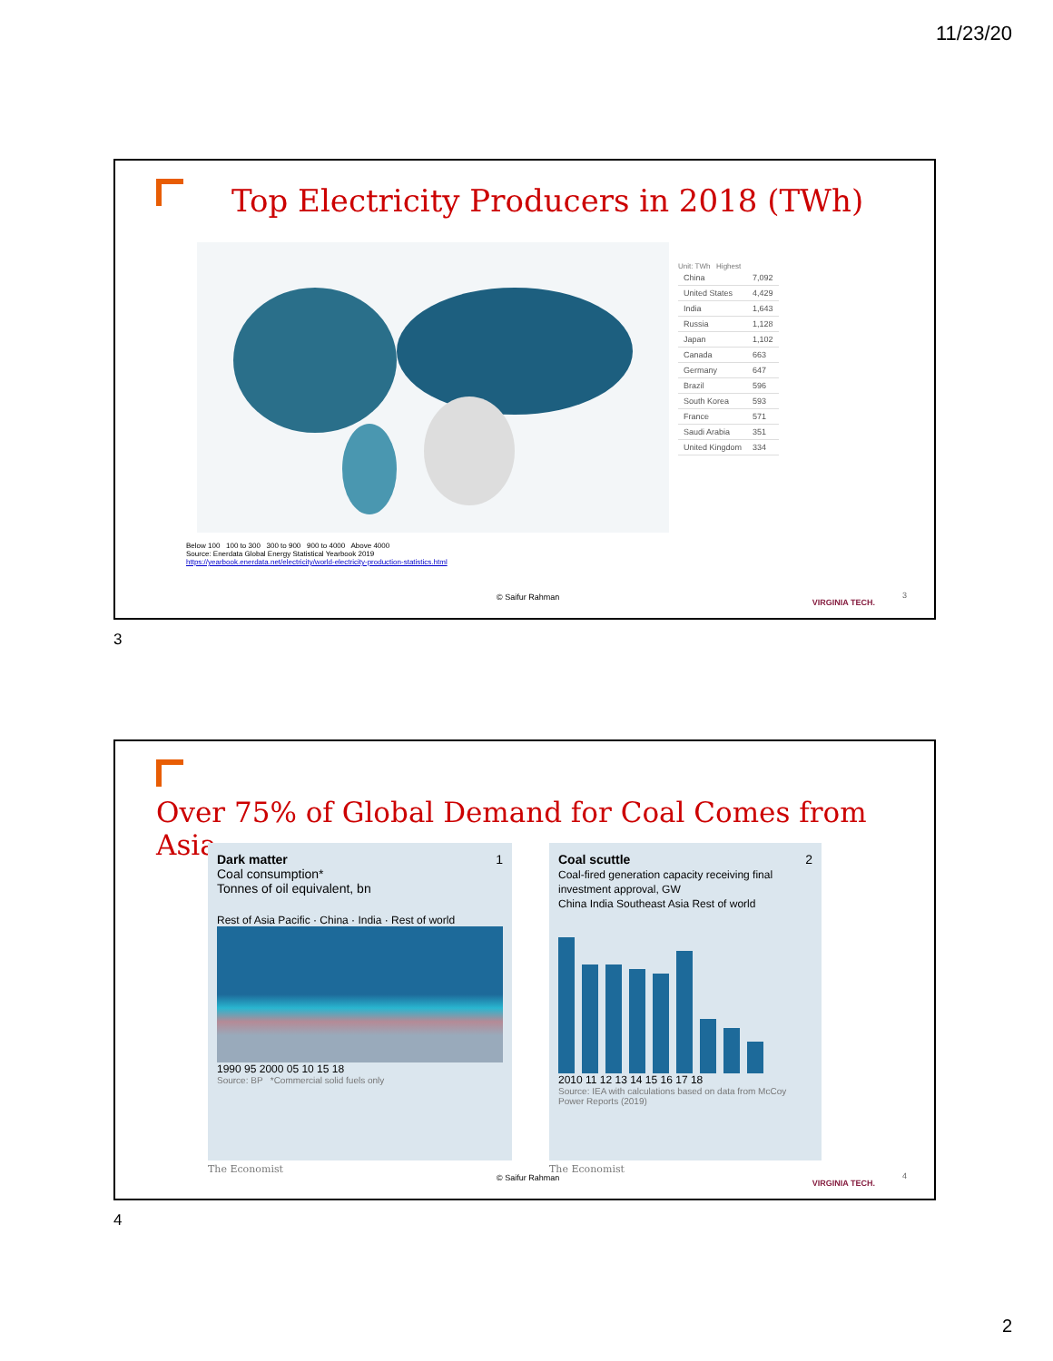11/23/20
Top Electricity Producers in 2018 (TWh)
Unit: TWh Highest
| China | 7,092 |
| United States | 4,429 |
| India | 1,643 |
| Russia | 1,128 |
| Japan | 1,102 |
| Canada | 663 |
| Germany | 647 |
| Brazil | 596 |
| South Korea | 593 |
| France | 571 |
| Saudi Arabia | 351 |
| United Kingdom | 334 |
Below 100 100 to 300 300 to 900 900 to 4000 Above 4000
Source: Enerdata Global Energy Statistical Yearbook 2019
https://yearbook.enerdata.net/electricity/world-electricity-production-statistics.html
© Saifur Rahman
VIRGINIA TECH.
3
3
Over 75% of Global Demand for Coal Comes from Asia
Dark matter 1
Coal consumption*
Tonnes of oil equivalent, bn
Rest of Asia Pacific · China · India · Rest of world
1990 95 2000 05 10 15 18
Source: BP *Commercial solid fuels only
Coal scuttle 2
Coal-fired generation capacity receiving final investment approval, GW
China India Southeast Asia Rest of world
2010 11 12 13 14 15 16 17 18
Source: IEA with calculations based on data from McCoy Power Reports (2019)
The Economist The Economist
© Saifur Rahman
VIRGINIA TECH.
4
4
2